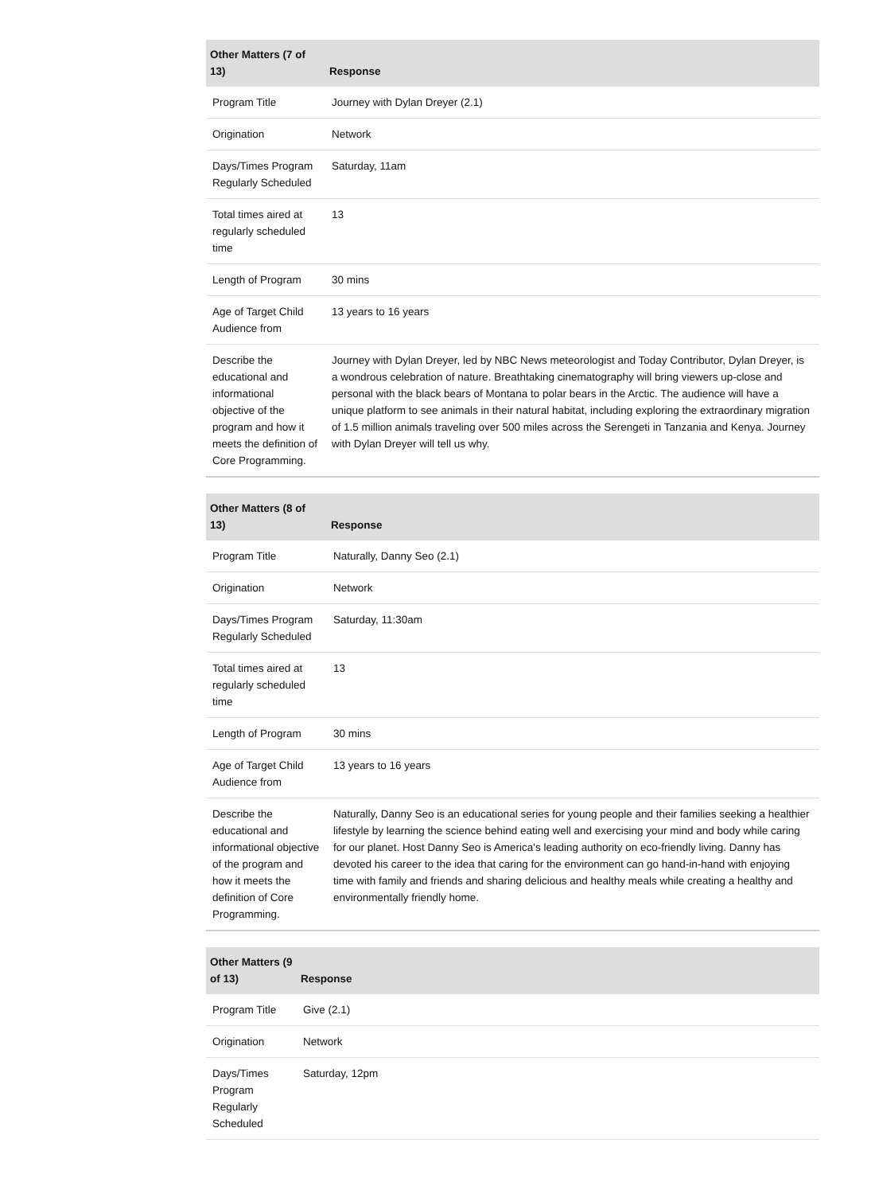| Other Matters (7 of 13) | Response |
| --- | --- |
| Program Title | Journey with Dylan Dreyer (2.1) |
| Origination | Network |
| Days/Times Program Regularly Scheduled | Saturday, 11am |
| Total times aired at regularly scheduled time | 13 |
| Length of Program | 30 mins |
| Age of Target Child Audience from | 13 years to 16 years |
| Describe the educational and informational objective of the program and how it meets the definition of Core Programming. | Journey with Dylan Dreyer, led by NBC News meteorologist and Today Contributor, Dylan Dreyer, is a wondrous celebration of nature. Breathtaking cinematography will bring viewers up-close and personal with the black bears of Montana to polar bears in the Arctic. The audience will have a unique platform to see animals in their natural habitat, including exploring the extraordinary migration of 1.5 million animals traveling over 500 miles across the Serengeti in Tanzania and Kenya. Journey with Dylan Dreyer will tell us why. |
| Other Matters (8 of 13) | Response |
| --- | --- |
| Program Title | Naturally, Danny Seo (2.1) |
| Origination | Network |
| Days/Times Program Regularly Scheduled | Saturday, 11:30am |
| Total times aired at regularly scheduled time | 13 |
| Length of Program | 30 mins |
| Age of Target Child Audience from | 13 years to 16 years |
| Describe the educational and informational objective of the program and how it meets the definition of Core Programming. | Naturally, Danny Seo is an educational series for young people and their families seeking a healthier lifestyle by learning the science behind eating well and exercising your mind and body while caring for our planet. Host Danny Seo is America's leading authority on eco-friendly living. Danny has devoted his career to the idea that caring for the environment can go hand-in-hand with enjoying time with family and friends and sharing delicious and healthy meals while creating a healthy and environmentally friendly home. |
| Other Matters (9 of 13) | Response |
| --- | --- |
| Program Title | Give (2.1) |
| Origination | Network |
| Days/Times Program Regularly Scheduled | Saturday, 12pm |